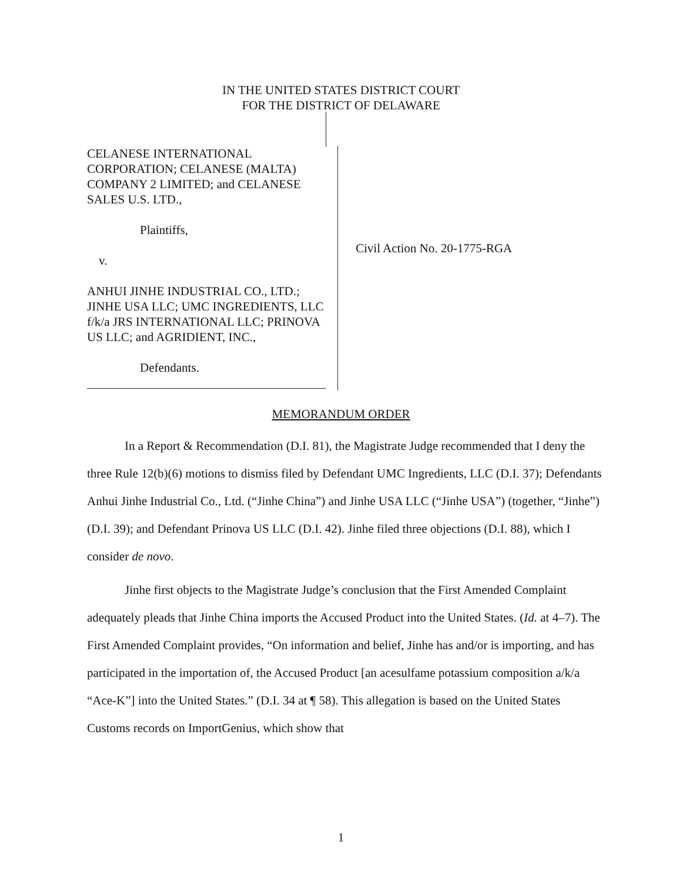IN THE UNITED STATES DISTRICT COURT
FOR THE DISTRICT OF DELAWARE
CELANESE INTERNATIONAL CORPORATION; CELANESE (MALTA) COMPANY 2 LIMITED; and CELANESE SALES U.S. LTD.,
Plaintiffs,
v.
ANHUI JINHE INDUSTRIAL CO., LTD.; JINHE USA LLC; UMC INGREDIENTS, LLC f/k/a JRS INTERNATIONAL LLC; PRINOVA US LLC; and AGRIDIENT, INC.,
Defendants.
Civil Action No. 20-1775-RGA
MEMORANDUM ORDER
In a Report & Recommendation (D.I. 81), the Magistrate Judge recommended that I deny the three Rule 12(b)(6) motions to dismiss filed by Defendant UMC Ingredients, LLC (D.I. 37); Defendants Anhui Jinhe Industrial Co., Ltd. (“Jinhe China”) and Jinhe USA LLC (“Jinhe USA”) (together, “Jinhe”) (D.I. 39); and Defendant Prinova US LLC (D.I. 42). Jinhe filed three objections (D.I. 88), which I consider de novo.
Jinhe first objects to the Magistrate Judge’s conclusion that the First Amended Complaint adequately pleads that Jinhe China imports the Accused Product into the United States. (Id. at 4–7). The First Amended Complaint provides, “On information and belief, Jinhe has and/or is importing, and has participated in the importation of, the Accused Product [an acesulfame potassium composition a/k/a “Ace-K”] into the United States.” (D.I. 34 at ¶ 58). This allegation is based on the United States Customs records on ImportGenius, which show that
1